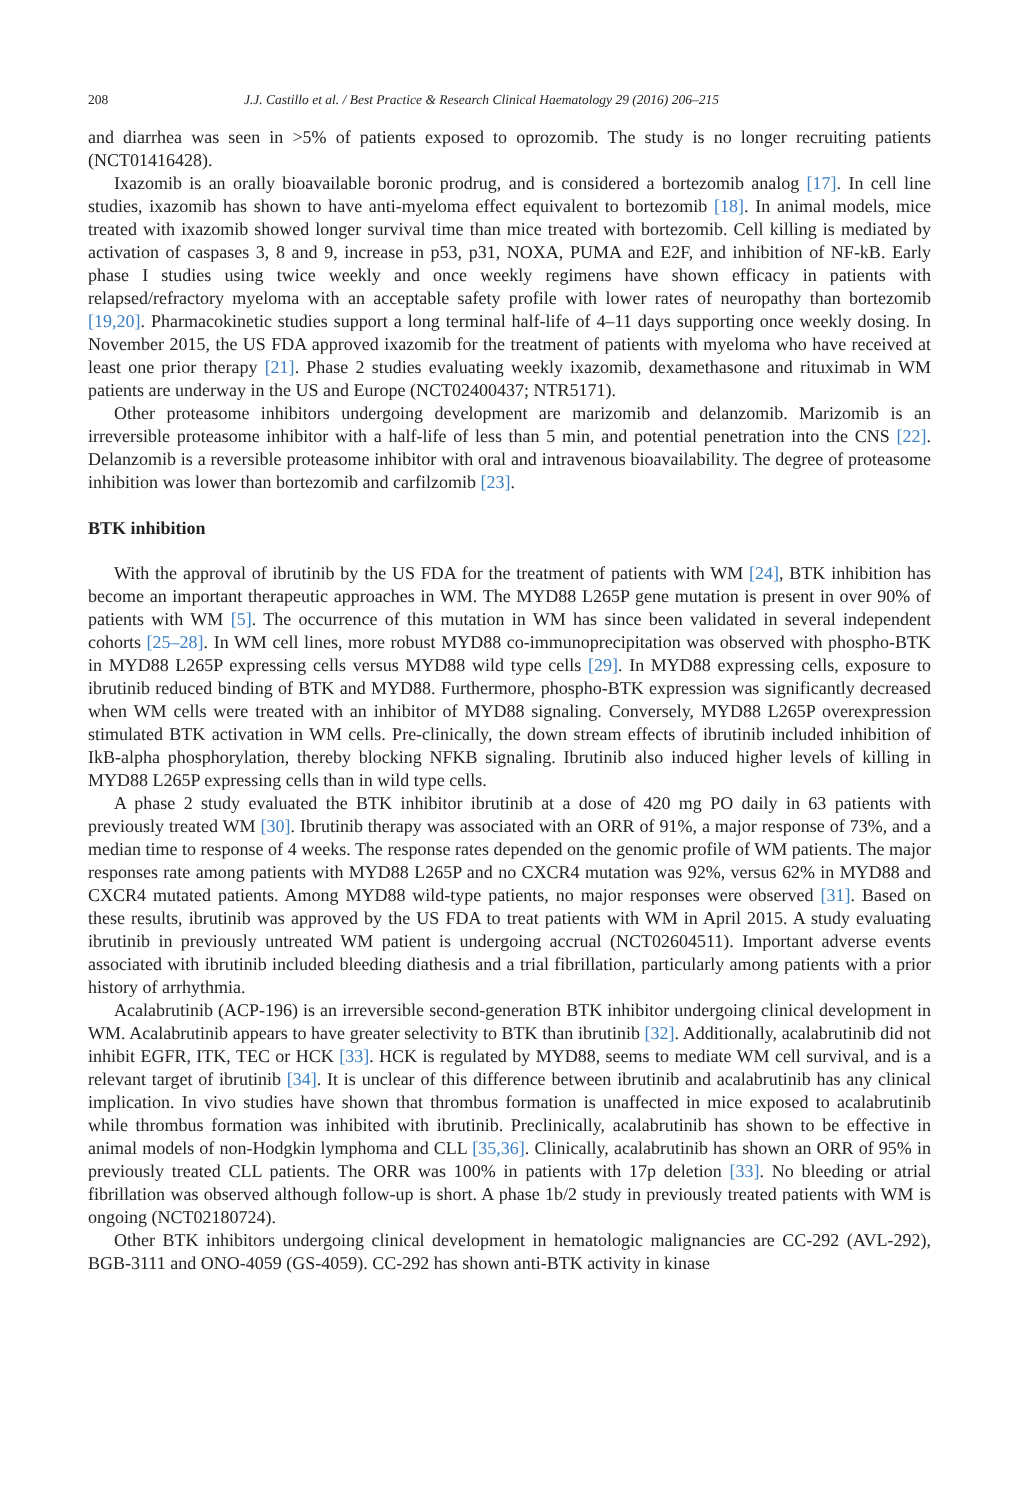208 J.J. Castillo et al. / Best Practice & Research Clinical Haematology 29 (2016) 206–215
and diarrhea was seen in >5% of patients exposed to oprozomib. The study is no longer recruiting patients (NCT01416428).
Ixazomib is an orally bioavailable boronic prodrug, and is considered a bortezomib analog [17]. In cell line studies, ixazomib has shown to have anti-myeloma effect equivalent to bortezomib [18]. In animal models, mice treated with ixazomib showed longer survival time than mice treated with bortezomib. Cell killing is mediated by activation of caspases 3, 8 and 9, increase in p53, p31, NOXA, PUMA and E2F, and inhibition of NF-kB. Early phase I studies using twice weekly and once weekly regimens have shown efficacy in patients with relapsed/refractory myeloma with an acceptable safety profile with lower rates of neuropathy than bortezomib [19,20]. Pharmacokinetic studies support a long terminal half-life of 4–11 days supporting once weekly dosing. In November 2015, the US FDA approved ixazomib for the treatment of patients with myeloma who have received at least one prior therapy [21]. Phase 2 studies evaluating weekly ixazomib, dexamethasone and rituximab in WM patients are underway in the US and Europe (NCT02400437; NTR5171).
Other proteasome inhibitors undergoing development are marizomib and delanzomib. Marizomib is an irreversible proteasome inhibitor with a half-life of less than 5 min, and potential penetration into the CNS [22]. Delanzomib is a reversible proteasome inhibitor with oral and intravenous bioavailability. The degree of proteasome inhibition was lower than bortezomib and carfilzomib [23].
BTK inhibition
With the approval of ibrutinib by the US FDA for the treatment of patients with WM [24], BTK inhibition has become an important therapeutic approaches in WM. The MYD88 L265P gene mutation is present in over 90% of patients with WM [5]. The occurrence of this mutation in WM has since been validated in several independent cohorts [25–28]. In WM cell lines, more robust MYD88 co-immunoprecipitation was observed with phospho-BTK in MYD88 L265P expressing cells versus MYD88 wild type cells [29]. In MYD88 expressing cells, exposure to ibrutinib reduced binding of BTK and MYD88. Furthermore, phospho-BTK expression was significantly decreased when WM cells were treated with an inhibitor of MYD88 signaling. Conversely, MYD88 L265P overexpression stimulated BTK activation in WM cells. Pre-clinically, the down stream effects of ibrutinib included inhibition of IkB-alpha phosphorylation, thereby blocking NFKB signaling. Ibrutinib also induced higher levels of killing in MYD88 L265P expressing cells than in wild type cells.
A phase 2 study evaluated the BTK inhibitor ibrutinib at a dose of 420 mg PO daily in 63 patients with previously treated WM [30]. Ibrutinib therapy was associated with an ORR of 91%, a major response of 73%, and a median time to response of 4 weeks. The response rates depended on the genomic profile of WM patients. The major responses rate among patients with MYD88 L265P and no CXCR4 mutation was 92%, versus 62% in MYD88 and CXCR4 mutated patients. Among MYD88 wild-type patients, no major responses were observed [31]. Based on these results, ibrutinib was approved by the US FDA to treat patients with WM in April 2015. A study evaluating ibrutinib in previously untreated WM patient is undergoing accrual (NCT02604511). Important adverse events associated with ibrutinib included bleeding diathesis and a trial fibrillation, particularly among patients with a prior history of arrhythmia.
Acalabrutinib (ACP-196) is an irreversible second-generation BTK inhibitor undergoing clinical development in WM. Acalabrutinib appears to have greater selectivity to BTK than ibrutinib [32]. Additionally, acalabrutinib did not inhibit EGFR, ITK, TEC or HCK [33]. HCK is regulated by MYD88, seems to mediate WM cell survival, and is a relevant target of ibrutinib [34]. It is unclear of this difference between ibrutinib and acalabrutinib has any clinical implication. In vivo studies have shown that thrombus formation is unaffected in mice exposed to acalabrutinib while thrombus formation was inhibited with ibrutinib. Preclinically, acalabrutinib has shown to be effective in animal models of non-Hodgkin lymphoma and CLL [35,36]. Clinically, acalabrutinib has shown an ORR of 95% in previously treated CLL patients. The ORR was 100% in patients with 17p deletion [33]. No bleeding or atrial fibrillation was observed although follow-up is short. A phase 1b/2 study in previously treated patients with WM is ongoing (NCT02180724).
Other BTK inhibitors undergoing clinical development in hematologic malignancies are CC-292 (AVL-292), BGB-3111 and ONO-4059 (GS-4059). CC-292 has shown anti-BTK activity in kinase